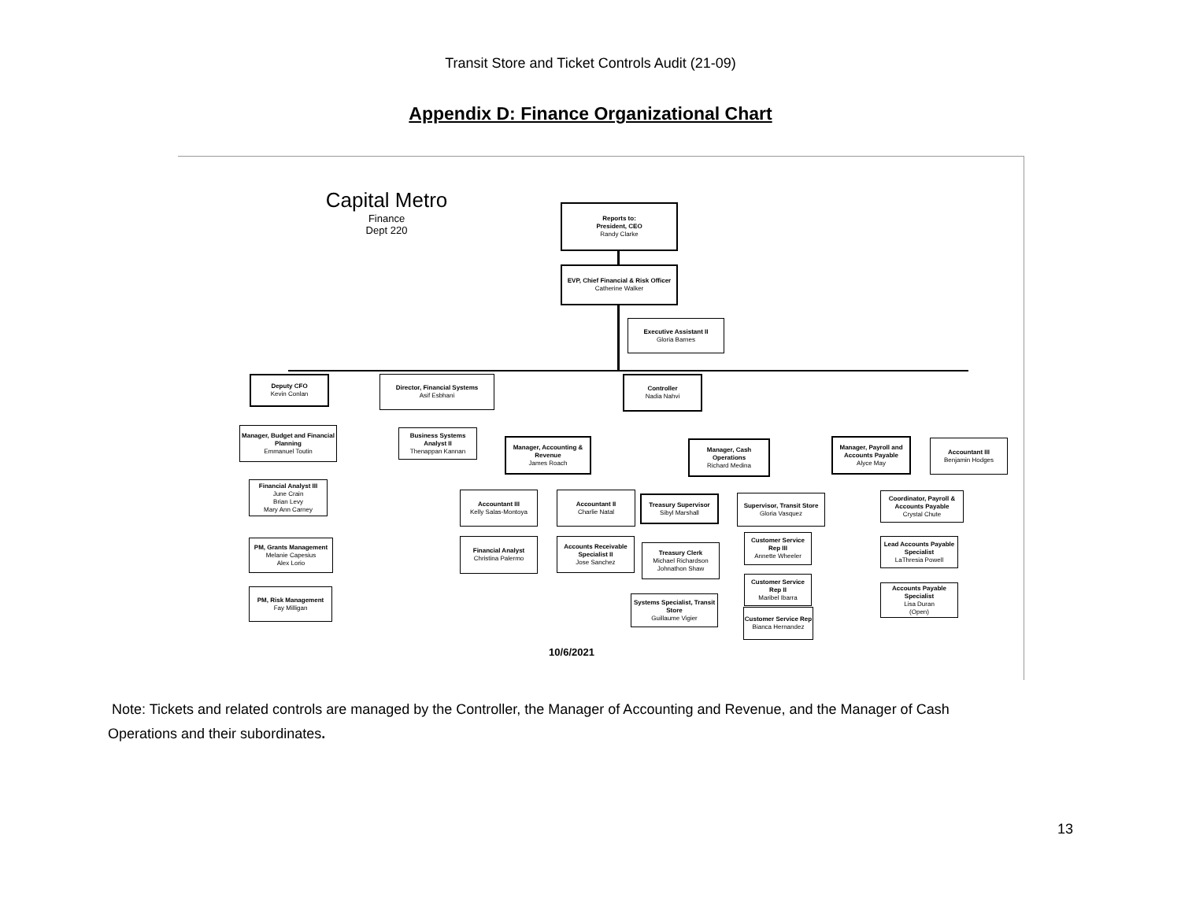Transit Store and Ticket Controls Audit (21-09)
Appendix D: Finance Organizational Chart
Capital Metro
Finance
Dept 220
Reports to:
President, CEO
Randy Clarke
EVP, Chief Financial & Risk Officer
Catherine Walker
Executive Assistant II
Gloria Barnes
Deputy CFO
Kevin Conlan
Director, Financial Systems
Asif Esbhani
Controller
Nadia Nahvi
Manager, Budget and Financial Planning
Emmanuel Toutin
Financial Analyst III
June Crain
Brian Levy
Mary Ann Carney
PM, Grants Management
Melanie Capesius
Alex Lorio
PM, Risk Management
Fay Milligan
Business Systems Analyst II
Thenappan Kannan
Manager, Accounting & Revenue
James Roach
Manager, Cash Operations
Richard Medina
Manager, Payroll and Accounts Payable
Alyce May
Accountant III
Benjamin Hodges
Accountant III
Kelly Salas-Montoya
Accountant II
Charlie Natal
Financial Analyst
Christina Palermo
Accounts Receivable Specialist II
Jose Sanchez
Treasury Supervisor
Sibyl Marshall
Treasury Clerk
Michael Richardson
Johnathon Shaw
Systems Specialist, Transit Store
Guillaume Vigier
Supervisor, Transit Store
Gloria Vasquez
Customer Service Rep III
Annette Wheeler
Customer Service Rep II
Maribel Ibarra
Customer Service Rep
Bianca Hernandez
Coordinator, Payroll & Accounts Payable
Crystal Chute
Lead Accounts Payable Specialist
LaThresia Powell
Accounts Payable Specialist
Lisa Duran
(Open)
10/6/2021
Note: Tickets and related controls are managed by the Controller, the Manager of Accounting and Revenue, and the Manager of Cash Operations and their subordinates.
13